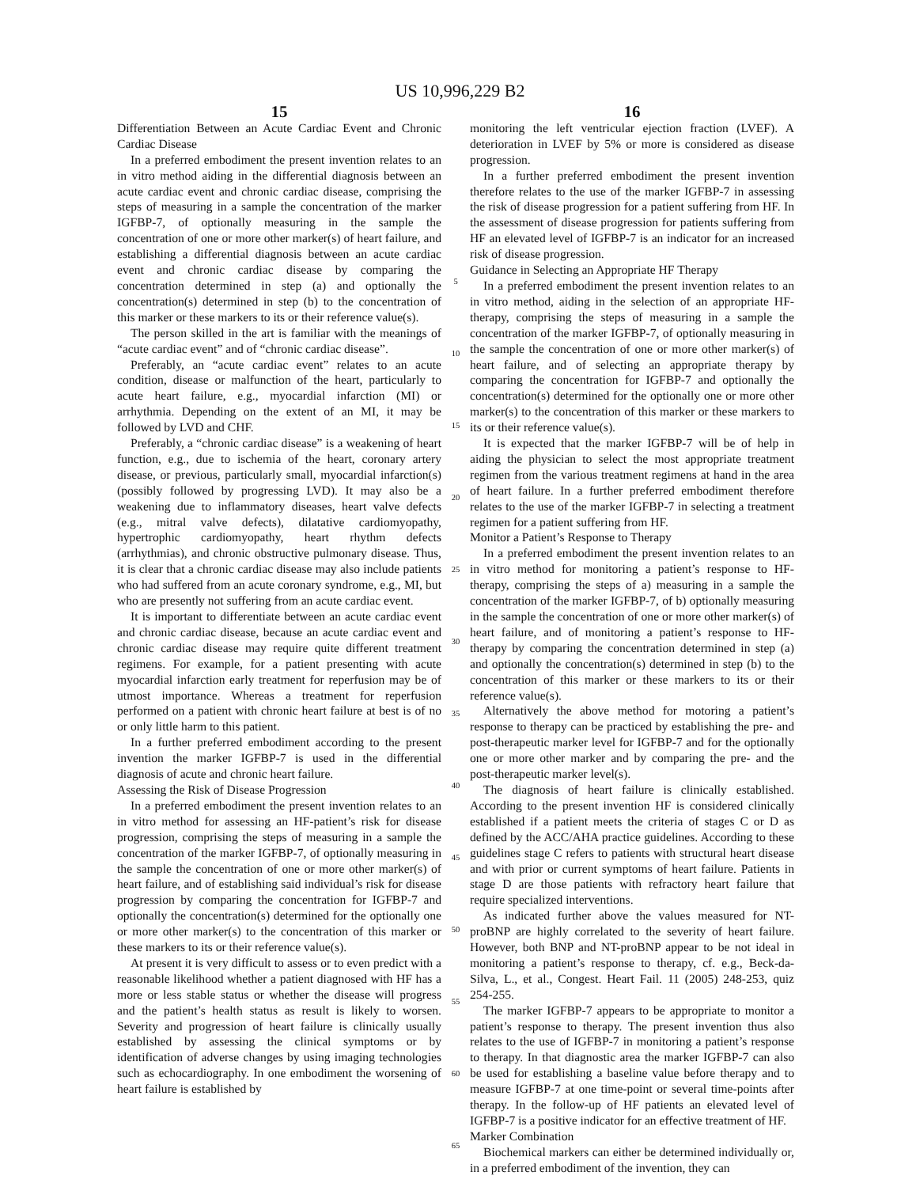US 10,996,229 B2
15
Differentiation Between an Acute Cardiac Event and Chronic Cardiac Disease
In a preferred embodiment the present invention relates to an in vitro method aiding in the differential diagnosis between an acute cardiac event and chronic cardiac disease, comprising the steps of measuring in a sample the concentration of the marker IGFBP-7, of optionally measuring in the sample the concentration of one or more other marker(s) of heart failure, and establishing a differential diagnosis between an acute cardiac event and chronic cardiac disease by comparing the concentration determined in step (a) and optionally the concentration(s) determined in step (b) to the concentration of this marker or these markers to its or their reference value(s).
The person skilled in the art is familiar with the meanings of “acute cardiac event” and of “chronic cardiac disease”.
Preferably, an “acute cardiac event” relates to an acute condition, disease or malfunction of the heart, particularly to acute heart failure, e.g., myocardial infarction (MI) or arrhythmia. Depending on the extent of an MI, it may be followed by LVD and CHF.
Preferably, a “chronic cardiac disease” is a weakening of heart function, e.g., due to ischemia of the heart, coronary artery disease, or previous, particularly small, myocardial infarction(s) (possibly followed by progressing LVD). It may also be a weakening due to inflammatory diseases, heart valve defects (e.g., mitral valve defects), dilatative cardiomyopathy, hypertrophic cardiomyopathy, heart rhythm defects (arrhythmias), and chronic obstructive pulmonary disease. Thus, it is clear that a chronic cardiac disease may also include patients who had suffered from an acute coronary syndrome, e.g., MI, but who are presently not suffering from an acute cardiac event.
It is important to differentiate between an acute cardiac event and chronic cardiac disease, because an acute cardiac event and chronic cardiac disease may require quite different treatment regimens. For example, for a patient presenting with acute myocardial infarction early treatment for reperfusion may be of utmost importance. Whereas a treatment for reperfusion performed on a patient with chronic heart failure at best is of no or only little harm to this patient.
In a further preferred embodiment according to the present invention the marker IGFBP-7 is used in the differential diagnosis of acute and chronic heart failure.
Assessing the Risk of Disease Progression
In a preferred embodiment the present invention relates to an in vitro method for assessing an HF-patient’s risk for disease progression, comprising the steps of measuring in a sample the concentration of the marker IGFBP-7, of optionally measuring in the sample the concentration of one or more other marker(s) of heart failure, and of establishing said individual’s risk for disease progression by comparing the concentration for IGFBP-7 and optionally the concentration(s) determined for the optionally one or more other marker(s) to the concentration of this marker or these markers to its or their reference value(s).
At present it is very difficult to assess or to even predict with a reasonable likelihood whether a patient diagnosed with HF has a more or less stable status or whether the disease will progress and the patient’s health status as result is likely to worsen. Severity and progression of heart failure is clinically usually established by assessing the clinical symptoms or by identification of adverse changes by using imaging technologies such as echocardiography. In one embodiment the worsening of heart failure is established by
5
10
15
20
25
30
35
40
45
50
55
60
65
16
monitoring the left ventricular ejection fraction (LVEF). A deterioration in LVEF by 5% or more is considered as disease progression.
In a further preferred embodiment the present invention therefore relates to the use of the marker IGFBP-7 in assessing the risk of disease progression for a patient suffering from HF. In the assessment of disease progression for patients suffering from HF an elevated level of IGFBP-7 is an indicator for an increased risk of disease progression.
Guidance in Selecting an Appropriate HF Therapy
In a preferred embodiment the present invention relates to an in vitro method, aiding in the selection of an appropriate HF-therapy, comprising the steps of measuring in a sample the concentration of the marker IGFBP-7, of optionally measuring in the sample the concentration of one or more other marker(s) of heart failure, and of selecting an appropriate therapy by comparing the concentration for IGFBP-7 and optionally the concentration(s) determined for the optionally one or more other marker(s) to the concentration of this marker or these markers to its or their reference value(s).
It is expected that the marker IGFBP-7 will be of help in aiding the physician to select the most appropriate treatment regimen from the various treatment regimens at hand in the area of heart failure. In a further preferred embodiment therefore relates to the use of the marker IGFBP-7 in selecting a treatment regimen for a patient suffering from HF.
Monitor a Patient’s Response to Therapy
In a preferred embodiment the present invention relates to an in vitro method for monitoring a patient’s response to HF-therapy, comprising the steps of a) measuring in a sample the concentration of the marker IGFBP-7, of b) optionally measuring in the sample the concentration of one or more other marker(s) of heart failure, and of monitoring a patient’s response to HF-therapy by comparing the concentration determined in step (a) and optionally the concentration(s) determined in step (b) to the concentration of this marker or these markers to its or their reference value(s).
Alternatively the above method for motoring a patient’s response to therapy can be practiced by establishing the pre- and post-therapeutic marker level for IGFBP-7 and for the optionally one or more other marker and by comparing the pre- and the post-therapeutic marker level(s).
The diagnosis of heart failure is clinically established. According to the present invention HF is considered clinically established if a patient meets the criteria of stages C or D as defined by the ACC/AHA practice guidelines. According to these guidelines stage C refers to patients with structural heart disease and with prior or current symptoms of heart failure. Patients in stage D are those patients with refractory heart failure that require specialized interventions.
As indicated further above the values measured for NT-proBNP are highly correlated to the severity of heart failure. However, both BNP and NT-proBNP appear to be not ideal in monitoring a patient’s response to therapy, cf. e.g., Beck-da-Silva, L., et al., Congest. Heart Fail. 11 (2005) 248-253, quiz 254-255.
The marker IGFBP-7 appears to be appropriate to monitor a patient’s response to therapy. The present invention thus also relates to the use of IGFBP-7 in monitoring a patient’s response to therapy. In that diagnostic area the marker IGFBP-7 can also be used for establishing a baseline value before therapy and to measure IGFBP-7 at one time-point or several time-points after therapy. In the follow-up of HF patients an elevated level of IGFBP-7 is a positive indicator for an effective treatment of HF.
Marker Combination
Biochemical markers can either be determined individually or, in a preferred embodiment of the invention, they can